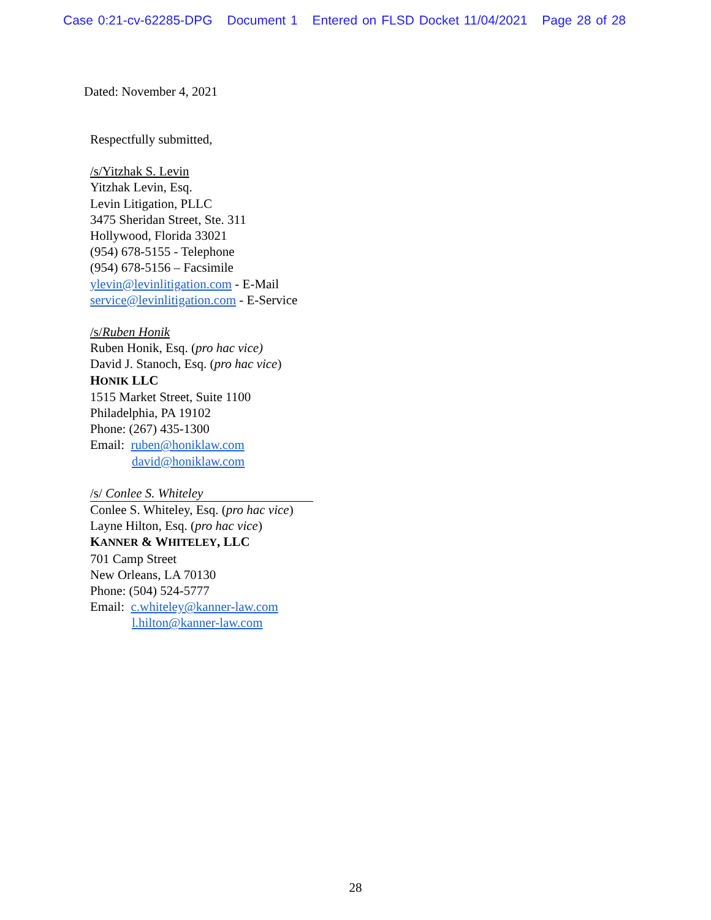Case 0:21-cv-62285-DPG Document 1 Entered on FLSD Docket 11/04/2021 Page 28 of 28
Dated: November 4, 2021
Respectfully submitted,
/s/Yitzhak S. Levin
Yitzhak Levin, Esq.
Levin Litigation, PLLC
3475 Sheridan Street, Ste. 311
Hollywood, Florida 33021
(954) 678-5155 - Telephone
(954) 678-5156 – Facsimile
ylevin@levinlitigation.com - E-Mail
service@levinlitigation.com - E-Service
/s/Ruben Honik
Ruben Honik, Esq. (pro hac vice)
David J. Stanoch, Esq. (pro hac vice)
HONIK LLC
1515 Market Street, Suite 1100
Philadelphia, PA 19102
Phone: (267) 435-1300
Email: ruben@honiklaw.com
david@honiklaw.com
/s/ Conlee S. Whiteley
Conlee S. Whiteley, Esq. (pro hac vice)
Layne Hilton, Esq. (pro hac vice)
KANNER & WHITELEY, LLC
701 Camp Street
New Orleans, LA 70130
Phone: (504) 524-5777
Email: c.whiteley@kanner-law.com
l.hilton@kanner-law.com
28